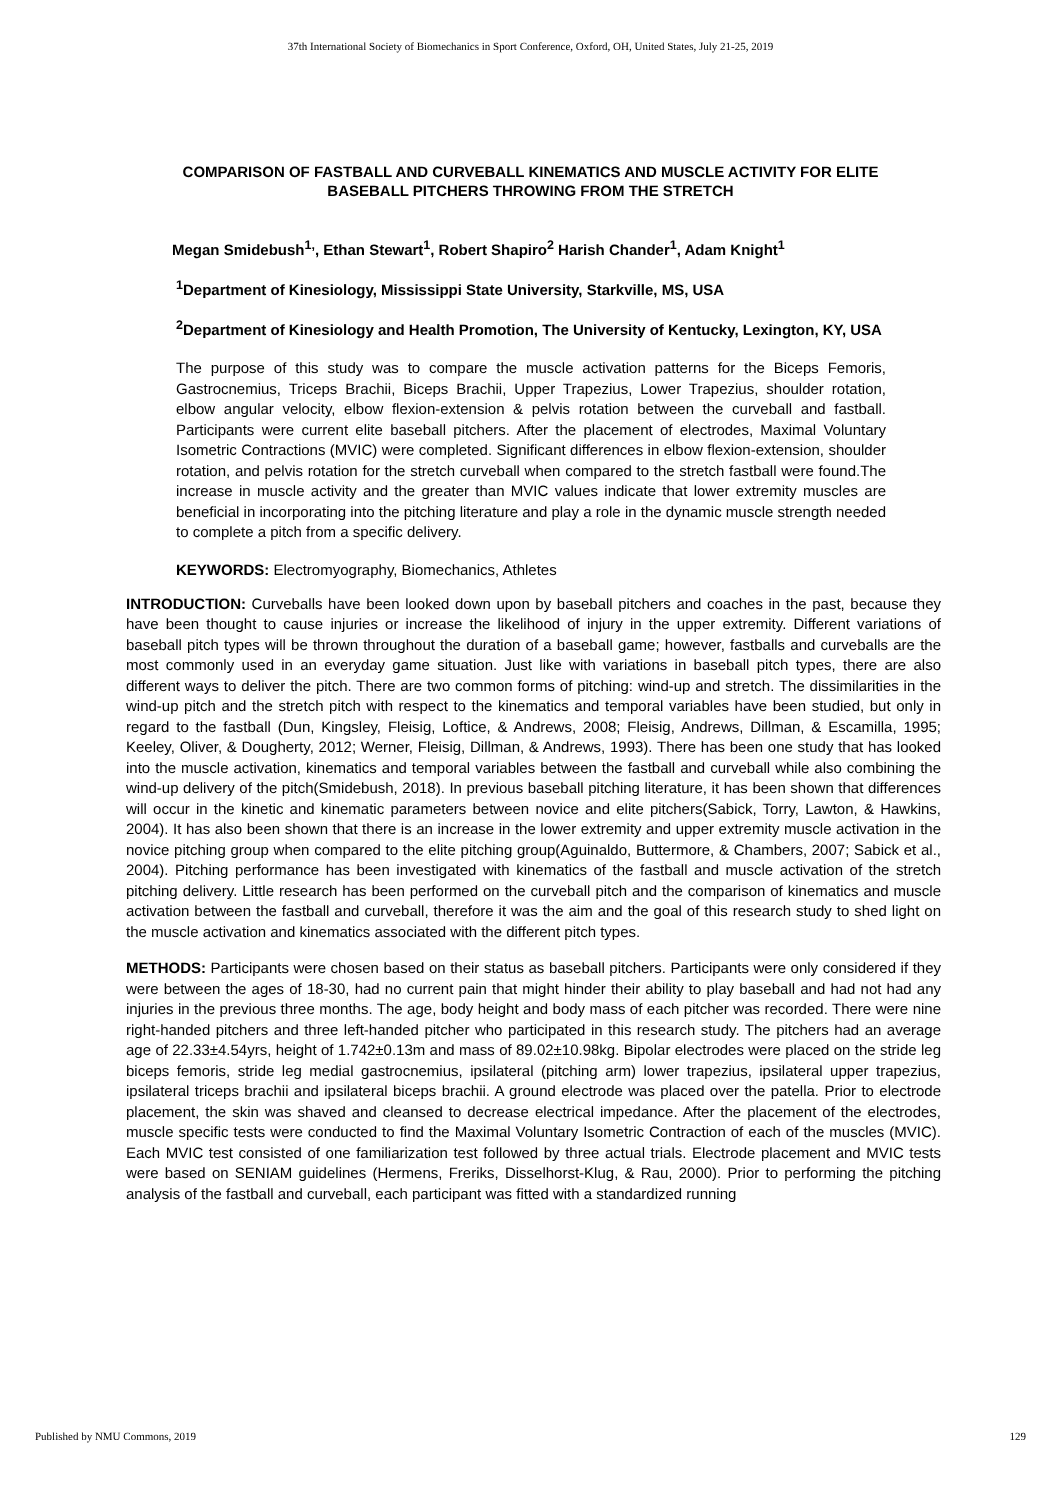37th International Society of Biomechanics in Sport Conference, Oxford, OH, United States, July 21-25, 2019
COMPARISON OF FASTBALL AND CURVEBALL KINEMATICS AND MUSCLE ACTIVITY FOR ELITE BASEBALL PITCHERS THROWING FROM THE STRETCH
Megan Smidebush<sup>1,</sup>, Ethan Stewart<sup>1</sup>, Robert Shapiro<sup>2</sup> Harish Chander<sup>1</sup>, Adam Knight<sup>1</sup>
<sup>1</sup> Department of Kinesiology, Mississippi State University, Starkville, MS, USA
<sup>2</sup> Department of Kinesiology and Health Promotion, The University of Kentucky, Lexington, KY, USA
The purpose of this study was to compare the muscle activation patterns for the Biceps Femoris, Gastrocnemius, Triceps Brachii, Biceps Brachii, Upper Trapezius, Lower Trapezius, shoulder rotation, elbow angular velocity, elbow flexion-extension & pelvis rotation between the curveball and fastball. Participants were current elite baseball pitchers. After the placement of electrodes, Maximal Voluntary Isometric Contractions (MVIC) were completed. Significant differences in elbow flexion-extension, shoulder rotation, and pelvis rotation for the stretch curveball when compared to the stretch fastball were found.The increase in muscle activity and the greater than MVIC values indicate that lower extremity muscles are beneficial in incorporating into the pitching literature and play a role in the dynamic muscle strength needed to complete a pitch from a specific delivery.
KEYWORDS: Electromyography, Biomechanics, Athletes
INTRODUCTION: Curveballs have been looked down upon by baseball pitchers and coaches in the past, because they have been thought to cause injuries or increase the likelihood of injury in the upper extremity. Different variations of baseball pitch types will be thrown throughout the duration of a baseball game; however, fastballs and curveballs are the most commonly used in an everyday game situation. Just like with variations in baseball pitch types, there are also different ways to deliver the pitch. There are two common forms of pitching: wind-up and stretch. The dissimilarities in the wind-up pitch and the stretch pitch with respect to the kinematics and temporal variables have been studied, but only in regard to the fastball (Dun, Kingsley, Fleisig, Loftice, & Andrews, 2008; Fleisig, Andrews, Dillman, & Escamilla, 1995; Keeley, Oliver, & Dougherty, 2012; Werner, Fleisig, Dillman, & Andrews, 1993). There has been one study that has looked into the muscle activation, kinematics and temporal variables between the fastball and curveball while also combining the wind-up delivery of the pitch(Smidebush, 2018). In previous baseball pitching literature, it has been shown that differences will occur in the kinetic and kinematic parameters between novice and elite pitchers(Sabick, Torry, Lawton, & Hawkins, 2004). It has also been shown that there is an increase in the lower extremity and upper extremity muscle activation in the novice pitching group when compared to the elite pitching group(Aguinaldo, Buttermore, & Chambers, 2007; Sabick et al., 2004). Pitching performance has been investigated with kinematics of the fastball and muscle activation of the stretch pitching delivery. Little research has been performed on the curveball pitch and the comparison of kinematics and muscle activation between the fastball and curveball, therefore it was the aim and the goal of this research study to shed light on the muscle activation and kinematics associated with the different pitch types.
METHODS: Participants were chosen based on their status as baseball pitchers. Participants were only considered if they were between the ages of 18-30, had no current pain that might hinder their ability to play baseball and had not had any injuries in the previous three months. The age, body height and body mass of each pitcher was recorded. There were nine right-handed pitchers and three left-handed pitcher who participated in this research study. The pitchers had an average age of 22.33±4.54yrs, height of 1.742±0.13m and mass of 89.02±10.98kg. Bipolar electrodes were placed on the stride leg biceps femoris, stride leg medial gastrocnemius, ipsilateral (pitching arm) lower trapezius, ipsilateral upper trapezius, ipsilateral triceps brachii and ipsilateral biceps brachii. A ground electrode was placed over the patella. Prior to electrode placement, the skin was shaved and cleansed to decrease electrical impedance. After the placement of the electrodes, muscle specific tests were conducted to find the Maximal Voluntary Isometric Contraction of each of the muscles (MVIC). Each MVIC test consisted of one familiarization test followed by three actual trials. Electrode placement and MVIC tests were based on SENIAM guidelines (Hermens, Freriks, Disselhorst-Klug, & Rau, 2000). Prior to performing the pitching analysis of the fastball and curveball, each participant was fitted with a standardized running
Published by NMU Commons, 2019 129